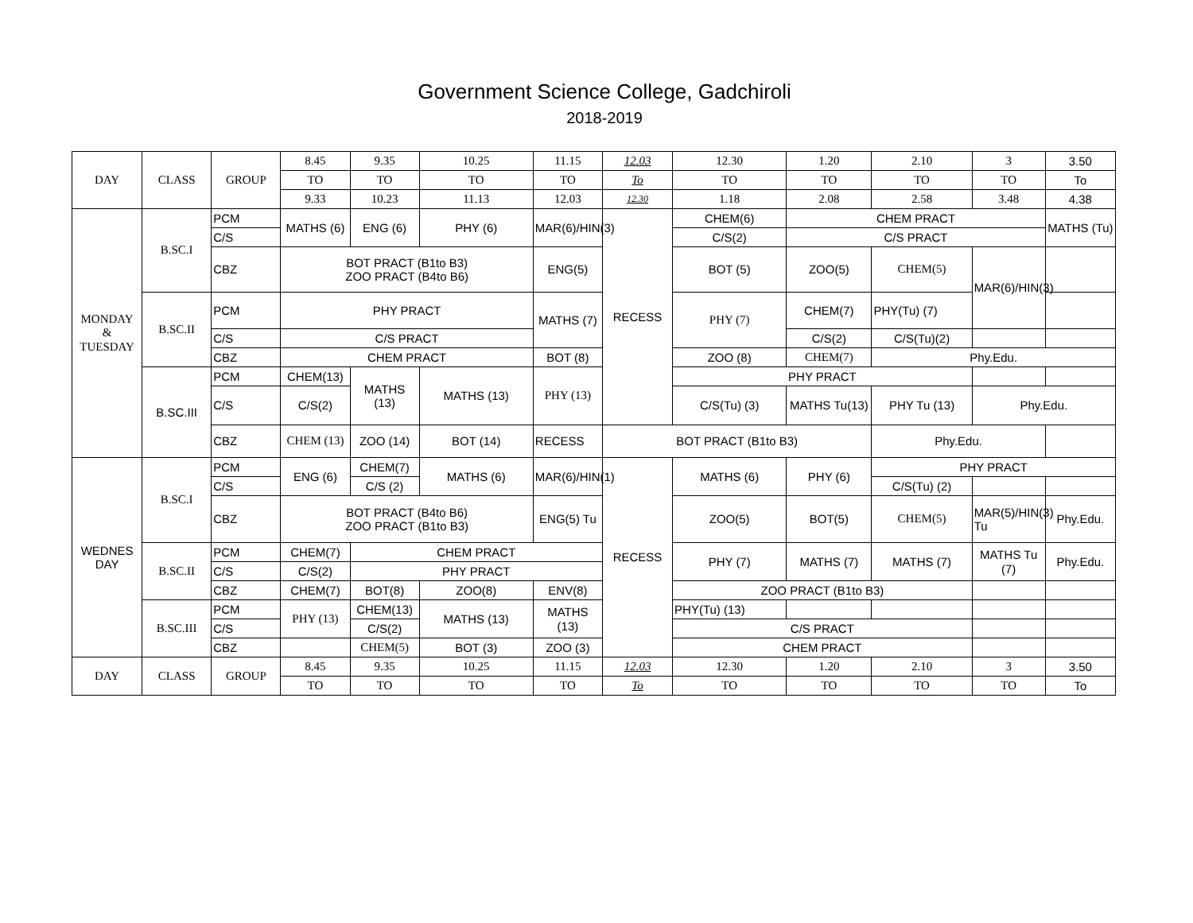Government Science College, Gadchiroli
2018-2019
| DAY | CLASS | GROUP | 8.45 | 9.35 | 10.25 | 11.15 | 12.03 | 12.30 | 1.20 | 2.10 | 3 | 3.50 |
| | | | TO | TO | TO | TO | To | TO | TO | TO | TO | To |
| | | | 9.33 | 10.23 | 11.13 | 12.03 | 12.30 | 1.18 | 2.08 | 2.58 | 3.48 | 4.38 |
| MONDAY & TUESDAY | B.SC.I | PCM | MATHS (6) | ENG (6) | PHY (6) | MAR(6)/HIN(3) | RECESS | CHEM(6) | CHEM PRACT | | | MATHS (Tu) |
| | | C/S | | | | | | C/S(2) | C/S PRACT | | | |
| | | CBZ | BOT PRACT (B1to B3) ZOO PRACT (B4to B6) | | | ENG(5) | | BOT (5) | ZOO(5) | CHEM(5) | MAR(6)/HIN(3) | |
| | B.SC.II | PCM | PHY PRACT | | | MATHS (7) | | PHY (7) | CHEM(7) | PHY(Tu) (7) | | |
| | | C/S | C/S PRACT | | | | | | C/S(2) | C/S(Tu)(2) | | |
| | | CBZ | CHEM PRACT | | | BOT (8) | | ZOO (8) | CHEM(7) | Phy.Edu. | | |
| | B.SC.III | PCM | CHEM(13) | MATHS (13) | MATHS (13) | PHY (13) | | PHY PRACT | | | | |
| | | C/S | C/S(2) | | | | | C/S(Tu) (3) | MATHS Tu(13) | PHY Tu (13) | Phy.Edu. | |
| | | CBZ | CHEM (13) | ZOO (14) | BOT (14) | RECESS | BOT PRACT (B1to B3) | | | Phy.Edu. | | |
| WEDNES DAY | B.SC.I | PCM | ENG (6) | CHEM(7) | MATHS (6) | MAR(6)/HIN(1) | RECESS | MATHS (6) | PHY (6) | PHY PRACT | | |
| | | C/S | | C/S (2) | | | | | | C/S(Tu) (2) | | |
| | | CBZ | BOT PRACT (B4to B6) ZOO PRACT (B1to B3) | | | ENG(5) Tu | | ZOO(5) | BOT(5) | CHEM(5) | MAR(5)/HIN(3) Tu | Phy.Edu. |
| | B.SC.II | PCM | CHEM(7) | CHEM PRACT | | | | PHY (7) | MATHS (7) | MATHS (7) | MATHS Tu (7) | Phy.Edu. |
| | | C/S | C/S(2) | PHY PRACT | | | | | | | | |
| | | CBZ | CHEM(7) | BOT(8) | ZOO(8) | ENV(8) | | ZOO PRACT (B1to B3) | | | | |
| | B.SC.III | PCM | PHY (13) | CHEM(13) | MATHS (13) | MATHS (13) | | PHY(Tu) (13) | | | | |
| | | C/S | | C/S(2) | | | | C/S PRACT | | | | |
| | | CBZ | | CHEM(5) | BOT (3) | ZOO (3) | | CHEM PRACT | | | | |
| DAY | CLASS | GROUP | 8.45 | 9.35 | 10.25 | 11.15 | 12.03 | 12.30 | 1.20 | 2.10 | 3 | 3.50 |
| | | | TO | TO | TO | TO | To | TO | TO | TO | TO | To |